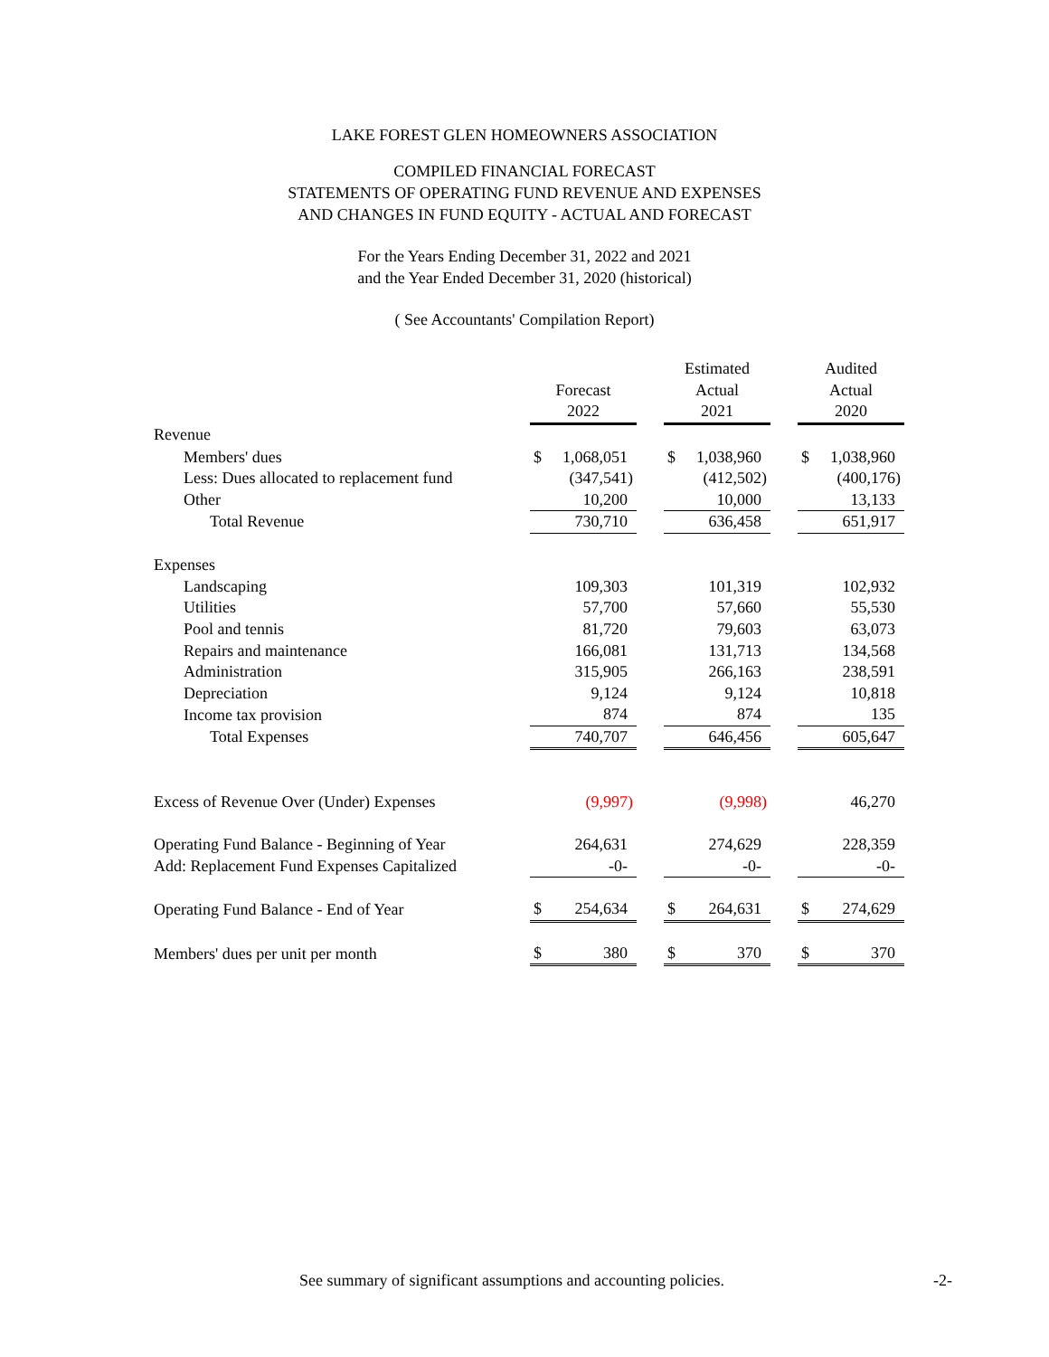LAKE FOREST GLEN HOMEOWNERS ASSOCIATION
COMPILED FINANCIAL FORECAST
STATEMENTS OF OPERATING FUND REVENUE AND EXPENSES
AND CHANGES IN FUND EQUITY - ACTUAL AND FORECAST
For the Years Ending December 31, 2022 and 2021
and the Year Ended December 31, 2020 (historical)
( See Accountants' Compilation Report)
| | | | | Estimated | | Audited |
| | | Forecast | | Actual | | Actual |
| | | 2022 | | 2021 | | 2020 |
| Revenue | | | | | | |
| Members' dues | | $ 1,068,051 | | $ 1,038,960 | | $ 1,038,960 |
| Less: Dues allocated to replacement fund | | (347,541) | | (412,502) | | (400,176) |
| Other | | 10,200 | | 10,000 | | 13,133 |
| Total Revenue | | 730,710 | | 636,458 | | 651,917 |
| Expenses | | | | | | |
| Landscaping | | 109,303 | | 101,319 | | 102,932 |
| Utilities | | 57,700 | | 57,660 | | 55,530 |
| Pool and tennis | | 81,720 | | 79,603 | | 63,073 |
| Repairs and maintenance | | 166,081 | | 131,713 | | 134,568 |
| Administration | | 315,905 | | 266,163 | | 238,591 |
| Depreciation | | 9,124 | | 9,124 | | 10,818 |
| Income tax provision | | 874 | | 874 | | 135 |
| Total Expenses | | 740,707 | | 646,456 | | 605,647 |
| Excess of Revenue Over (Under) Expenses | | (9,997) | | (9,998) | | 46,270 |
| Operating Fund Balance - Beginning of Year | | 264,631 | | 274,629 | | 228,359 |
| Add: Replacement Fund Expenses Capitalized | | -0- | | -0- | | -0- |
| Operating Fund Balance - End of Year | | $ 254,634 | | $ 264,631 | | $ 274,629 |
| Members' dues per unit per month | | $ 380 | | $ 370 | | $ 370 |
See summary of significant assumptions and accounting policies. -2-